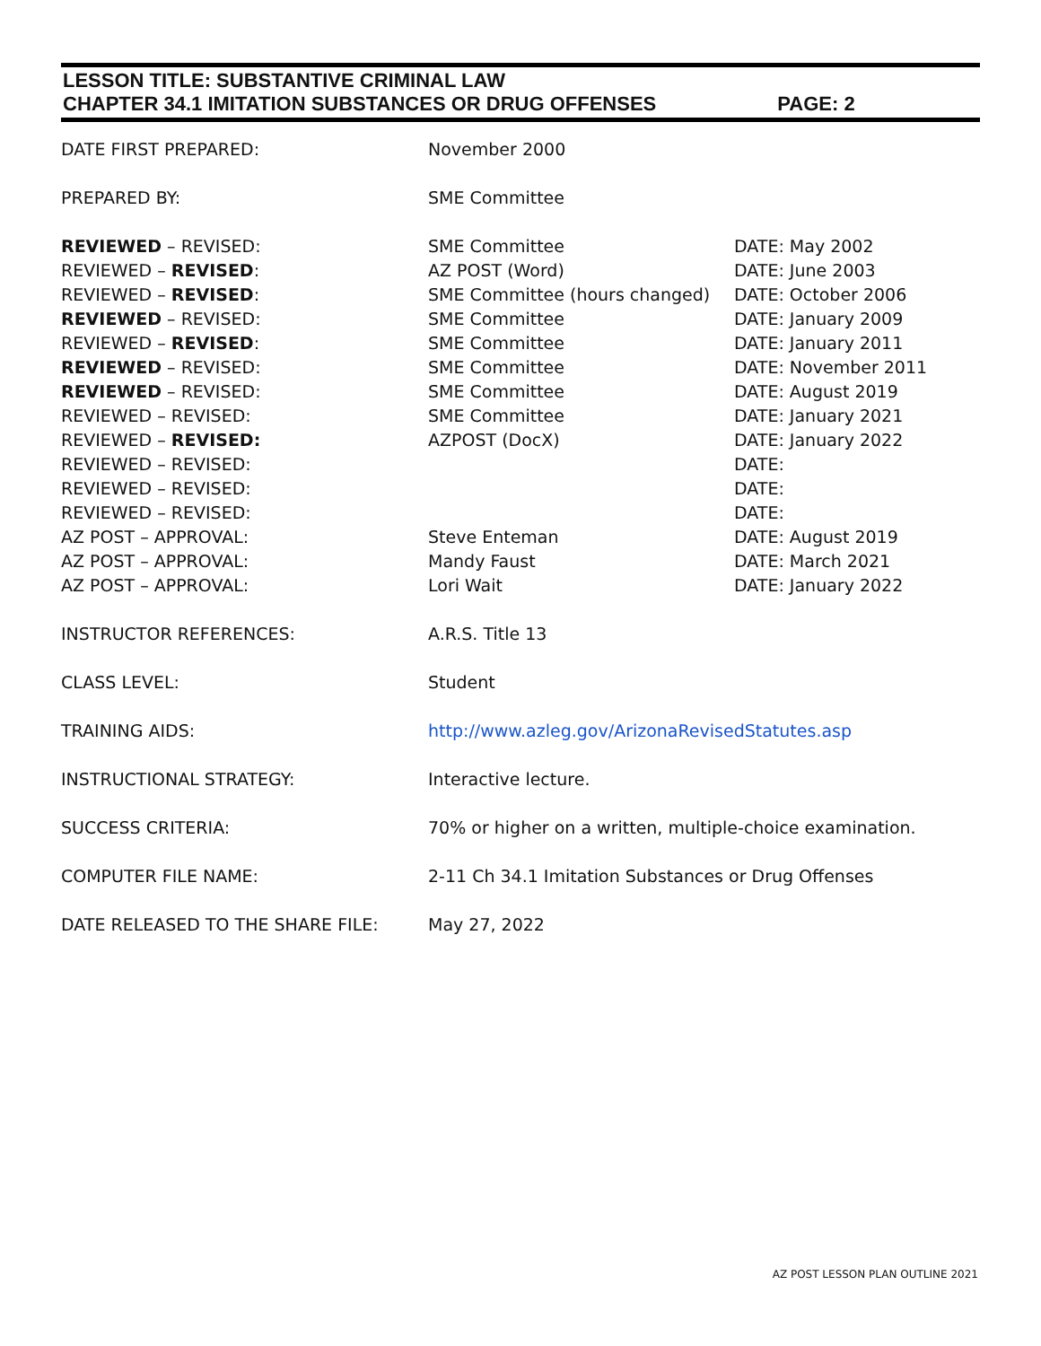LESSON TITLE: SUBSTANTIVE CRIMINAL LAW
CHAPTER 34.1 IMITATION SUBSTANCES OR DRUG OFFENSES PAGE: 2
| DATE FIRST PREPARED: | November 2000 | |
| PREPARED BY: | SME Committee | |
| REVIEWED – REVISED: | SME Committee | DATE: May 2002 |
| REVIEWED – REVISED : | AZ POST (Word) | DATE: June 2003 |
| REVIEWED – REVISED : | SME Committee (hours changed) | DATE: October 2006 |
| REVIEWED – REVISED: | SME Committee | DATE: January 2009 |
| REVIEWED – REVISED : | SME Committee | DATE: January 2011 |
| REVIEWED – REVISED: | SME Committee | DATE: November 2011 |
| REVIEWED – REVISED: | SME Committee | DATE: August 2019 |
| REVIEWED – REVISED: | SME Committee | DATE: January 2021 |
| REVIEWED – REVISED: | AZPOST (DocX) | DATE: January 2022 |
| REVIEWED – REVISED: | | DATE: |
| REVIEWED – REVISED: | | DATE: |
| REVIEWED – REVISED: | | DATE: |
| AZ POST – APPROVAL: | Steve Enteman | DATE: August 2019 |
| AZ POST – APPROVAL: | Mandy Faust | DATE: March 2021 |
| AZ POST – APPROVAL: | Lori Wait | DATE: January 2022 |
| INSTRUCTOR REFERENCES: | A.R.S. Title 13 | |
| CLASS LEVEL: | Student | |
| TRAINING AIDS: | http://www.azleg.gov/ArizonaRevisedStatutes.asp | |
| INSTRUCTIONAL STRATEGY: | Interactive lecture. | |
| SUCCESS CRITERIA: | 70% or higher on a written, multiple-choice examination. | |
| COMPUTER FILE NAME: | 2-11 Ch 34.1 Imitation Substances or Drug Offenses | |
| DATE RELEASED TO THE SHARE FILE: | May 27, 2022 | |
AZ POST LESSON PLAN OUTLINE 2021